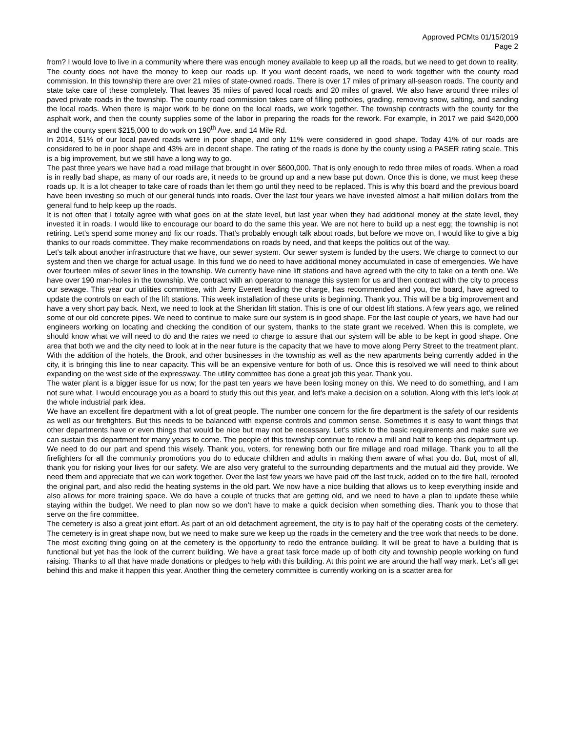Approved PCMts 01/15/2019
Page 2
from? I would love to live in a community where there was enough money available to keep up all the roads, but we need to get down to reality. The county does not have the money to keep our roads up. If you want decent roads, we need to work together with the county road commission. In this township there are over 21 miles of state-owned roads. There is over 17 miles of primary all-season roads. The county and state take care of these completely. That leaves 35 miles of paved local roads and 20 miles of gravel. We also have around three miles of paved private roads in the township. The county road commission takes care of filling potholes, grading, removing snow, salting, and sanding the local roads. When there is major work to be done on the local roads, we work together. The township contracts with the county for the asphalt work, and then the county supplies some of the labor in preparing the roads for the rework. For example, in 2017 we paid $420,000 and the county spent $215,000 to do work on 190<sup>th</sup> Ave. and 14 Mile Rd.
In 2014, 51% of our local paved roads were in poor shape, and only 11% were considered in good shape. Today 41% of our roads are considered to be in poor shape and 43% are in decent shape. The rating of the roads is done by the county using a PASER rating scale. This is a big improvement, but we still have a long way to go.
The past three years we have had a road millage that brought in over $600,000. That is only enough to redo three miles of roads. When a road is in really bad shape, as many of our roads are, it needs to be ground up and a new base put down. Once this is done, we must keep these roads up. It is a lot cheaper to take care of roads than let them go until they need to be replaced. This is why this board and the previous board have been investing so much of our general funds into roads. Over the last four years we have invested almost a half million dollars from the general fund to help keep up the roads.
It is not often that I totally agree with what goes on at the state level, but last year when they had additional money at the state level, they invested it in roads. I would like to encourage our board to do the same this year. We are not here to build up a nest egg; the township is not retiring. Let’s spend some money and fix our roads. That’s probably enough talk about roads, but before we move on, I would like to give a big thanks to our roads committee. They make recommendations on roads by need, and that keeps the politics out of the way.
Let’s talk about another infrastructure that we have, our sewer system. Our sewer system is funded by the users. We charge to connect to our system and then we charge for actual usage. In this fund we do need to have additional money accumulated in case of emergencies. We have over fourteen miles of sewer lines in the township. We currently have nine lift stations and have agreed with the city to take on a tenth one. We have over 190 man-holes in the township. We contract with an operator to manage this system for us and then contract with the city to process our sewage. This year our utilities committee, with Jerry Everett leading the charge, has recommended and you, the board, have agreed to update the controls on each of the lift stations. This week installation of these units is beginning. Thank you. This will be a big improvement and have a very short pay back. Next, we need to look at the Sheridan lift station. This is one of our oldest lift stations. A few years ago, we relined some of our old concrete pipes. We need to continue to make sure our system is in good shape. For the last couple of years, we have had our engineers working on locating and checking the condition of our system, thanks to the state grant we received. When this is complete, we should know what we will need to do and the rates we need to charge to assure that our system will be able to be kept in good shape. One area that both we and the city need to look at in the near future is the capacity that we have to move along Perry Street to the treatment plant. With the addition of the hotels, the Brook, and other businesses in the township as well as the new apartments being currently added in the city, it is bringing this line to near capacity. This will be an expensive venture for both of us. Once this is resolved we will need to think about expanding on the west side of the expressway. The utility committee has done a great job this year. Thank you.
The water plant is a bigger issue for us now; for the past ten years we have been losing money on this. We need to do something, and I am not sure what. I would encourage you as a board to study this out this year, and let’s make a decision on a solution. Along with this let’s look at the whole industrial park idea.
We have an excellent fire department with a lot of great people. The number one concern for the fire department is the safety of our residents as well as our firefighters. But this needs to be balanced with expense controls and common sense. Sometimes it is easy to want things that other departments have or even things that would be nice but may not be necessary. Let’s stick to the basic requirements and make sure we can sustain this department for many years to come. The people of this township continue to renew a mill and half to keep this department up. We need to do our part and spend this wisely. Thank you, voters, for renewing both our fire millage and road millage. Thank you to all the firefighters for all the community promotions you do to educate children and adults in making them aware of what you do. But, most of all, thank you for risking your lives for our safety. We are also very grateful to the surrounding departments and the mutual aid they provide. We need them and appreciate that we can work together. Over the last few years we have paid off the last truck, added on to the fire hall, reroofed the original part, and also redid the heating systems in the old part. We now have a nice building that allows us to keep everything inside and also allows for more training space. We do have a couple of trucks that are getting old, and we need to have a plan to update these while staying within the budget. We need to plan now so we don’t have to make a quick decision when something dies. Thank you to those that serve on the fire committee.
The cemetery is also a great joint effort. As part of an old detachment agreement, the city is to pay half of the operating costs of the cemetery. The cemetery is in great shape now, but we need to make sure we keep up the roads in the cemetery and the tree work that needs to be done. The most exciting thing going on at the cemetery is the opportunity to redo the entrance building. It will be great to have a building that is functional but yet has the look of the current building. We have a great task force made up of both city and township people working on fund raising. Thanks to all that have made donations or pledges to help with this building. At this point we are around the half way mark. Let’s all get behind this and make it happen this year. Another thing the cemetery committee is currently working on is a scatter area for